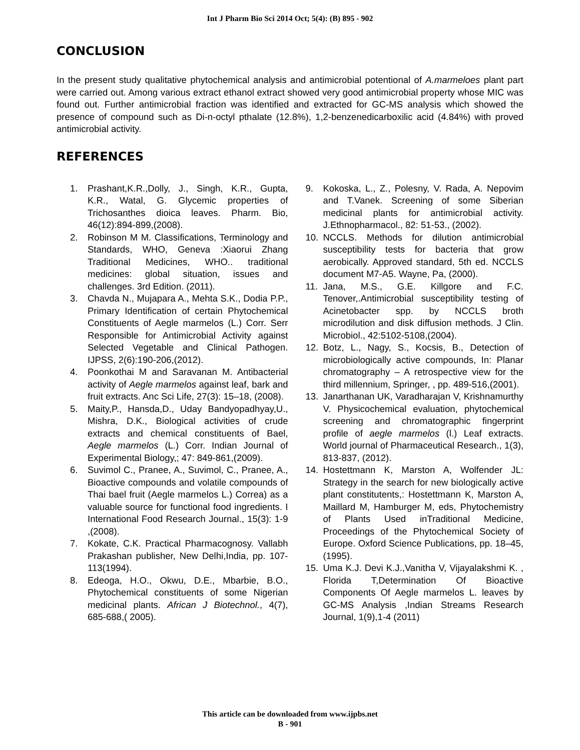Int J Pharm Bio Sci 2014 Oct; 5(4): (B) 895 - 902
CONCLUSION
In the present study qualitative phytochemical analysis and antimicrobial potentional of A.marmeloes plant part were carried out. Among various extract ethanol extract showed very good antimicrobial property whose MIC was found out. Further antimicrobial fraction was identified and extracted for GC-MS analysis which showed the presence of compound such as Di-n-octyl pthalate (12.8%), 1,2-benzenedicarboxilic acid (4.84%) with proved antimicrobial activity.
REFERENCES
1. Prashant,K.R.,Dolly, J., Singh, K.R., Gupta, K.R., Watal, G. Glycemic properties of Trichosanthes dioica leaves. Pharm. Bio, 46(12):894-899,(2008).
2. Robinson M M. Classifications, Terminology and Standards, WHO, Geneva :Xiaorui Zhang Traditional Medicines, WHO.. traditional medicines: global situation, issues and challenges. 3rd Edition. (2011).
3. Chavda N., Mujapara A., Mehta S.K., Dodia P.P., Primary Identification of certain Phytochemical Constituents of Aegle marmelos (L.) Corr. Serr Responsible for Antimicrobial Activity against Selected Vegetable and Clinical Pathogen. IJPSS, 2(6):190-206,(2012).
4. Poonkothai M and Saravanan M. Antibacterial activity of Aegle marmelos against leaf, bark and fruit extracts. Anc Sci Life, 27(3): 15–18, (2008).
5. Maity,P., Hansda,D., Uday Bandyopadhyay,U., Mishra, D.K., Biological activities of crude extracts and chemical constituents of Bael, Aegle marmelos (L.) Corr. Indian Journal of Experimental Biology,; 47: 849-861,(2009).
6. Suvimol C., Pranee, A., Suvimol, C., Pranee, A., Bioactive compounds and volatile compounds of Thai bael fruit (Aegle marmelos L.) Correa) as a valuable source for functional food ingredients. I International Food Research Journal., 15(3): 1-9 ,(2008).
7. Kokate, C.K. Practical Pharmacognosy. Vallabh Prakashan publisher, New Delhi,India, pp. 107-113(1994).
8. Edeoga, H.O., Okwu, D.E., Mbarbie, B.O., Phytochemical constituents of some Nigerian medicinal plants. African J Biotechnol., 4(7), 685-688,( 2005).
9. Kokoska, L., Z., Polesny, V. Rada, A. Nepovim and T.Vanek. Screening of some Siberian medicinal plants for antimicrobial activity. J.Ethnopharmacol., 82: 51-53., (2002).
10. NCCLS. Methods for dilution antimicrobial susceptibility tests for bacteria that grow aerobically. Approved standard, 5th ed. NCCLS document M7-A5. Wayne, Pa, (2000).
11. Jana, M.S., G.E. Killgore and F.C. Tenover,.Antimicrobial susceptibility testing of Acinetobacter spp. by NCCLS broth microdilution and disk diffusion methods. J Clin. Microbiol., 42:5102-5108,(2004).
12. Botz, L., Nagy, S., Kocsis, B., Detection of microbiologically active compounds, In: Planar chromatography – A retrospective view for the third millennium, Springer, , pp. 489-516,(2001).
13. Janarthanan UK, Varadharajan V, Krishnamurthy V. Physicochemical evaluation, phytochemical screening and chromatographic fingerprint profile of aegle marmelos (l.) Leaf extracts. World journal of Pharmaceutical Research., 1(3), 813-837, (2012).
14. Hostettmann K, Marston A, Wolfender JL: Strategy in the search for new biologically active plant constitutents,: Hostettmann K, Marston A, Maillard M, Hamburger M, eds, Phytochemistry of Plants Used inTraditional Medicine, Proceedings of the Phytochemical Society of Europe. Oxford Science Publications, pp. 18–45, (1995).
15. Uma K.J. Devi K.J.,Vanitha V, Vijayalakshmi K. , Florida T,Determination Of Bioactive Components Of Aegle marmelos L. leaves by GC-MS Analysis ,Indian Streams Research Journal, 1(9),1-4 (2011)
This article can be downloaded from www.ijpbs.net
B - 901